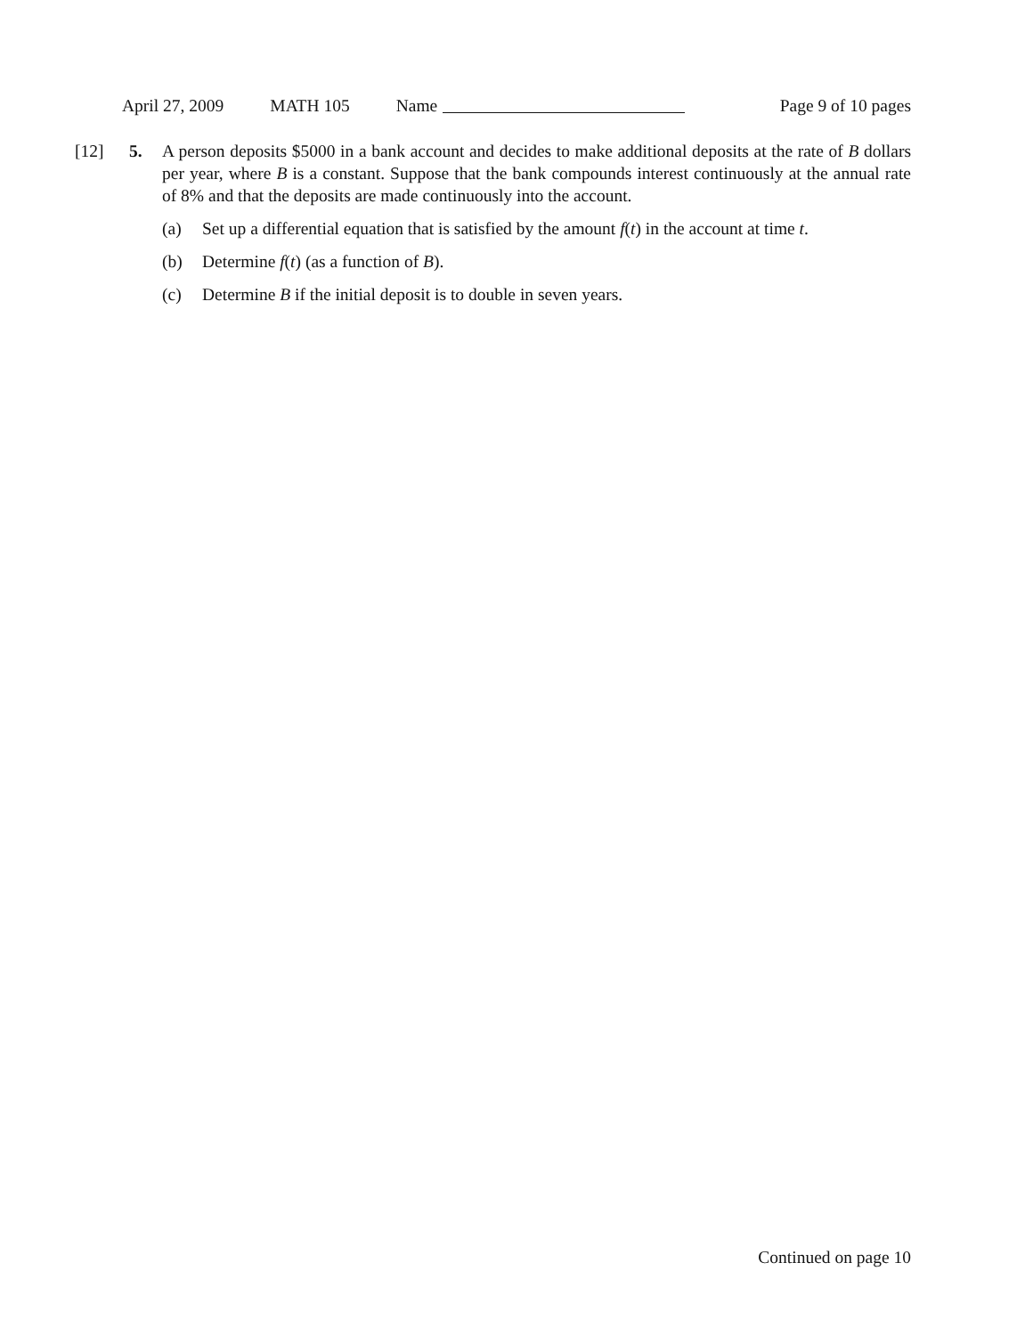April 27, 2009 MATH 105 Name Page 9 of 10 pages
[12] 5.
A person deposits $5000 in a bank account and decides to make additional deposits at the rate of B dollars per year, where B is a constant. Suppose that the bank compounds interest continuously at the annual rate of 8% and that the deposits are made continuously into the account.
(a) Set up a differential equation that is satisfied by the amount f(t) in the account at time t.
(b) Determine f(t) (as a function of B).
(c) Determine B if the initial deposit is to double in seven years.
Continued on page 10